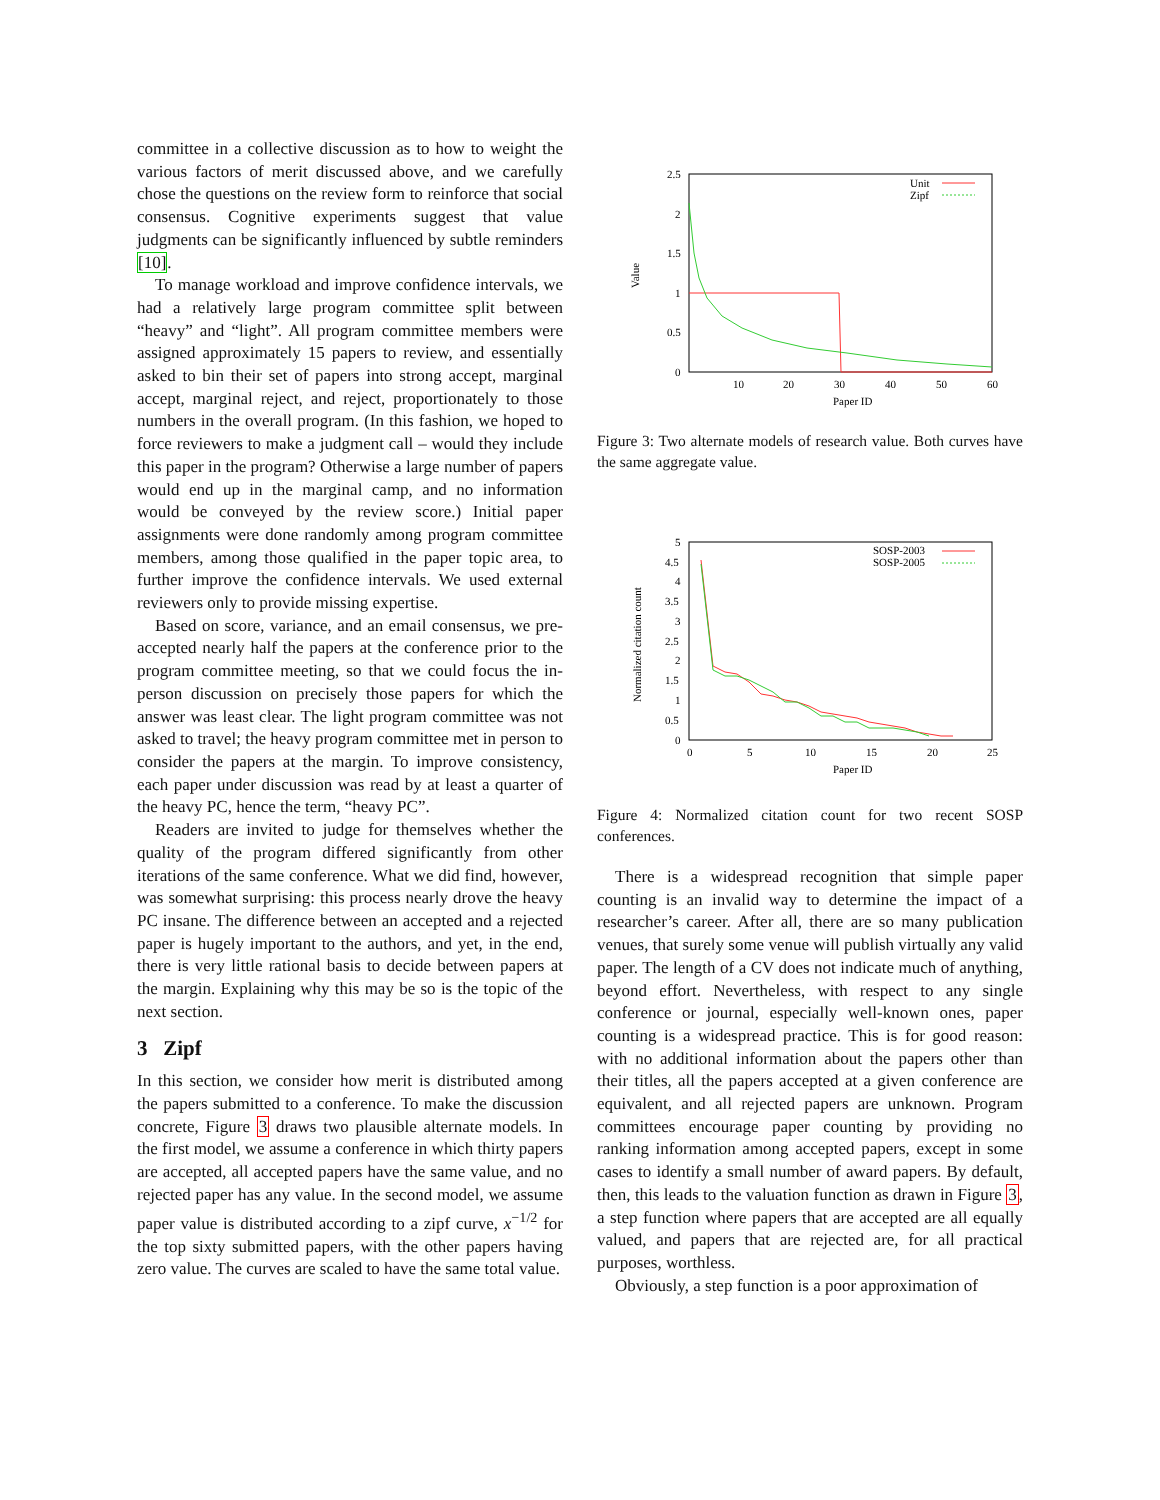committee in a collective discussion as to how to weight the various factors of merit discussed above, and we carefully chose the questions on the review form to reinforce that social consensus. Cognitive experiments suggest that value judgments can be significantly influenced by subtle reminders [10].
To manage workload and improve confidence intervals, we had a relatively large program committee split between “heavy” and “light”. All program committee members were assigned approximately 15 papers to review, and essentially asked to bin their set of papers into strong accept, marginal accept, marginal reject, and reject, proportionately to those numbers in the overall program. (In this fashion, we hoped to force reviewers to make a judgment call – would they include this paper in the program? Otherwise a large number of papers would end up in the marginal camp, and no information would be conveyed by the review score.) Initial paper assignments were done randomly among program committee members, among those qualified in the paper topic area, to further improve the confidence intervals. We used external reviewers only to provide missing expertise.
Based on score, variance, and an email consensus, we pre-accepted nearly half the papers at the conference prior to the program committee meeting, so that we could focus the in-person discussion on precisely those papers for which the answer was least clear. The light program committee was not asked to travel; the heavy program committee met in person to consider the papers at the margin. To improve consistency, each paper under discussion was read by at least a quarter of the heavy PC, hence the term, “heavy PC”.
Readers are invited to judge for themselves whether the quality of the program differed significantly from other iterations of the same conference. What we did find, however, was somewhat surprising: this process nearly drove the heavy PC insane. The difference between an accepted and a rejected paper is hugely important to the authors, and yet, in the end, there is very little rational basis to decide between papers at the margin. Explaining why this may be so is the topic of the next section.
3 Zipf
In this section, we consider how merit is distributed among the papers submitted to a conference. To make the discussion concrete, Figure 3 draws two plausible alternate models. In the first model, we assume a conference in which thirty papers are accepted, all accepted papers have the same value, and no rejected paper has any value. In the second model, we assume paper value is distributed according to a zipf curve, x<sup>−1/2</sup> for the top sixty submitted papers, with the other papers having zero value. The curves are scaled to have the same total value.
2.5
2
1.5
1
0.5
0
10
20
30
40
50
60
Paper ID
Value
Unit
Zipf
Figure 3: Two alternate models of research value. Both curves have the same aggregate value.
5
4.5
4
3.5
3
2.5
2
1.5
1
0.5
0
0
5
10
15
20
25
Paper ID
Normalized citation count
SOSP-2003
SOSP-2005
Figure 4: Normalized citation count for two recent SOSP conferences.
There is a widespread recognition that simple paper counting is an invalid way to determine the impact of a researcher’s career. After all, there are so many publication venues, that surely some venue will publish virtually any valid paper. The length of a CV does not indicate much of anything, beyond effort. Nevertheless, with respect to any single conference or journal, especially well-known ones, paper counting is a widespread practice. This is for good reason: with no additional information about the papers other than their titles, all the papers accepted at a given conference are equivalent, and all rejected papers are unknown. Program committees encourage paper counting by providing no ranking information among accepted papers, except in some cases to identify a small number of award papers. By default, then, this leads to the valuation function as drawn in Figure 3, a step function where papers that are accepted are all equally valued, and papers that are rejected are, for all practical purposes, worthless.
Obviously, a step function is a poor approximation of